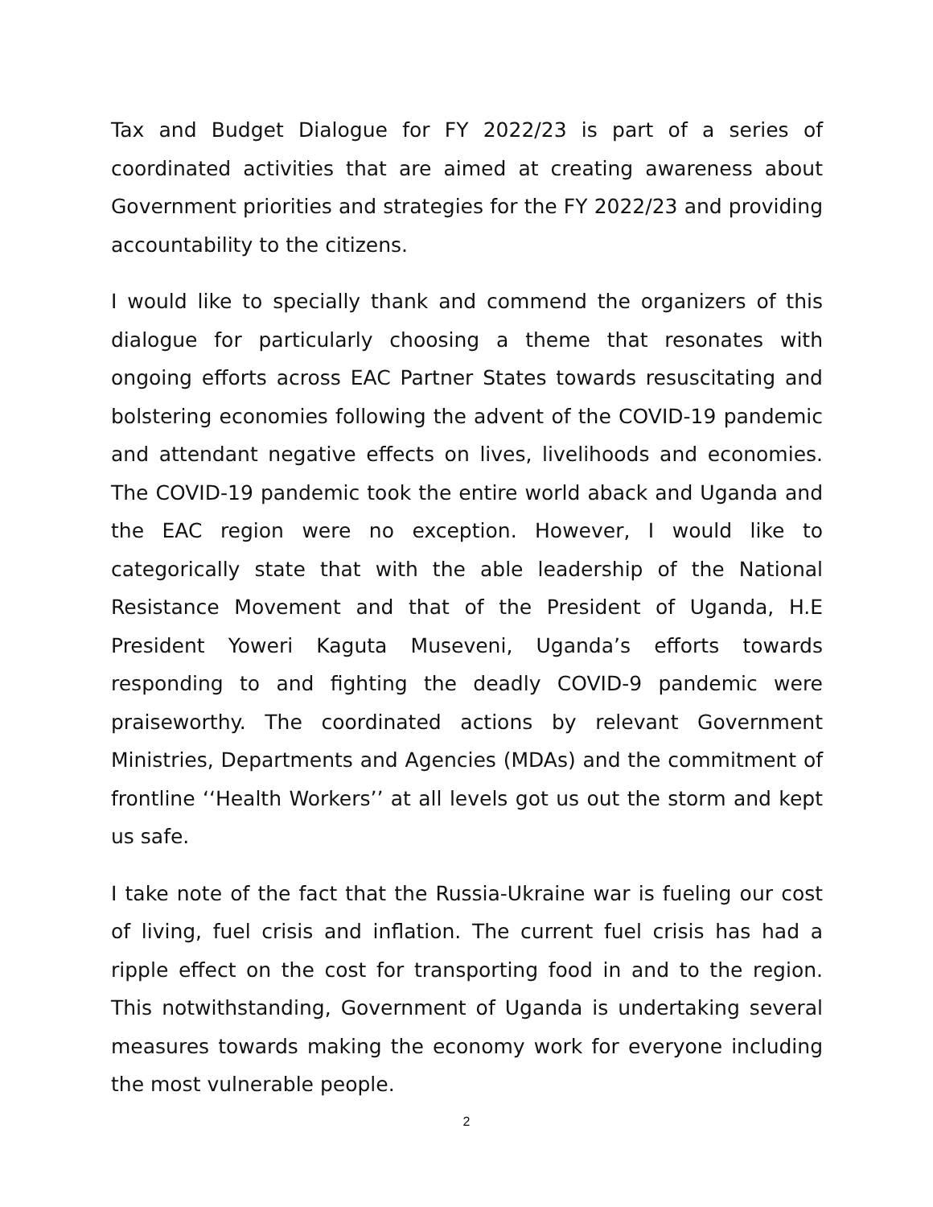Tax and Budget Dialogue for FY 2022/23 is part of a series of coordinated activities that are aimed at creating awareness about Government priorities and strategies for the FY 2022/23 and providing accountability to the citizens.
I would like to specially thank and commend the organizers of this dialogue for particularly choosing a theme that resonates with ongoing efforts across EAC Partner States towards resuscitating and bolstering economies following the advent of the COVID-19 pandemic and attendant negative effects on lives, livelihoods and economies. The COVID-19 pandemic took the entire world aback and Uganda and the EAC region were no exception. However, I would like to categorically state that with the able leadership of the National Resistance Movement and that of the President of Uganda, H.E President Yoweri Kaguta Museveni, Uganda’s efforts towards responding to and fighting the deadly COVID-9 pandemic were praiseworthy. The coordinated actions by relevant Government Ministries, Departments and Agencies (MDAs) and the commitment of frontline ‘‘Health Workers’’ at all levels got us out the storm and kept us safe.
I take note of the fact that the Russia-Ukraine war is fueling our cost of living, fuel crisis and inflation. The current fuel crisis has had a ripple effect on the cost for transporting food in and to the region. This notwithstanding, Government of Uganda is undertaking several measures towards making the economy work for everyone including the most vulnerable people.
2